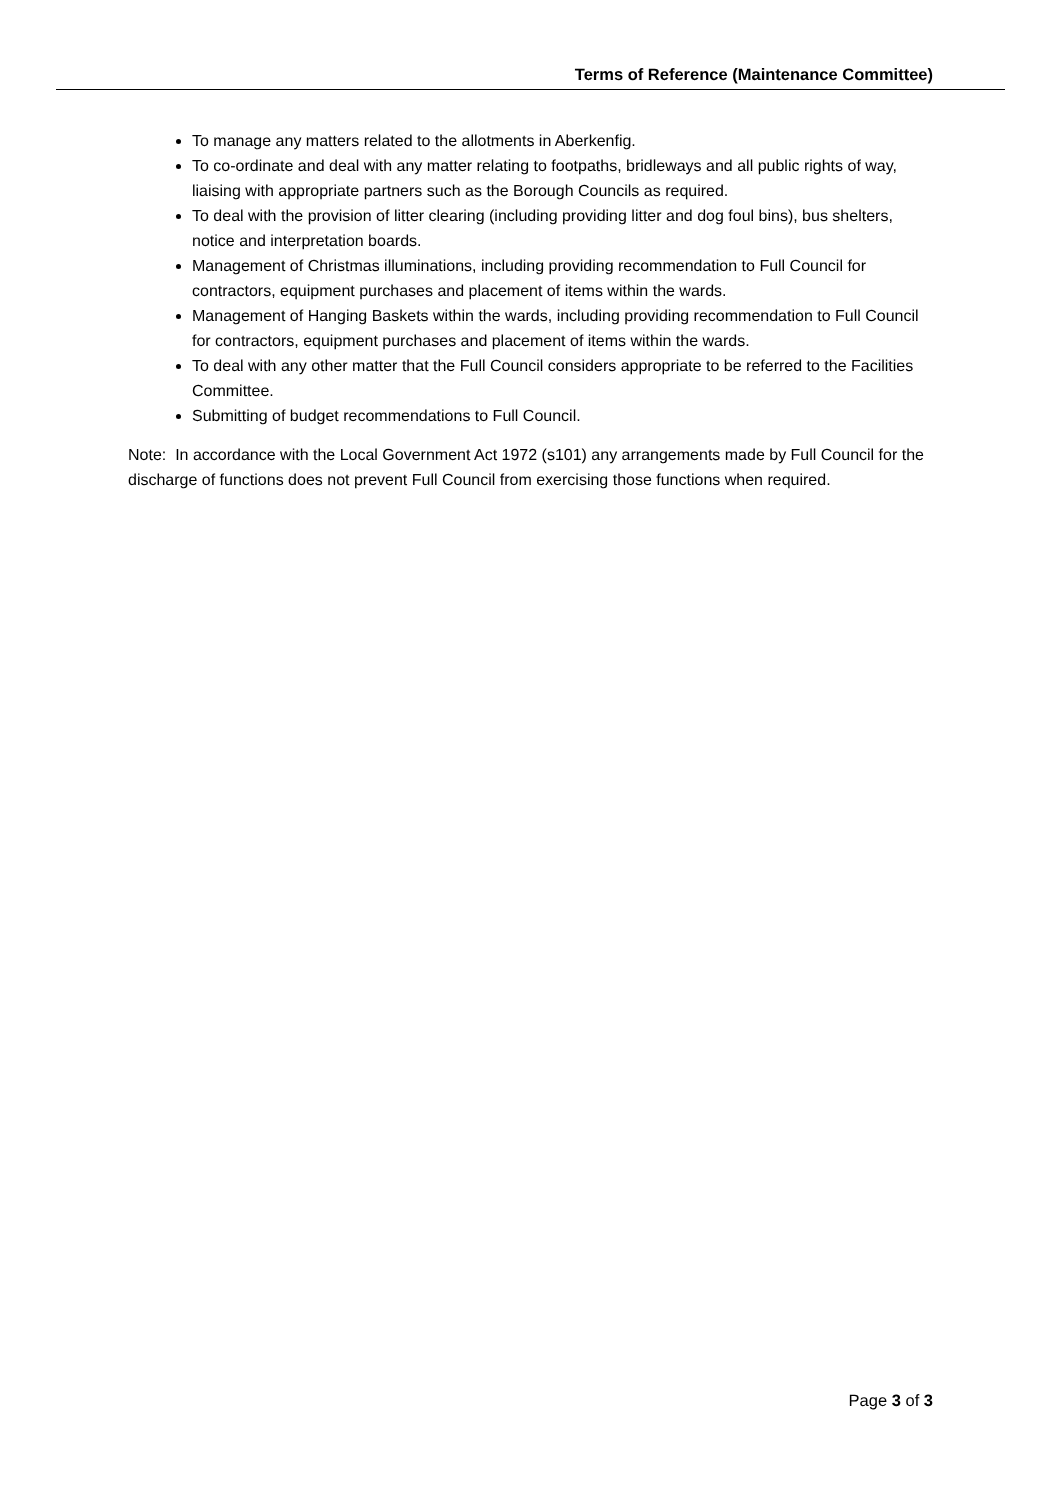Terms of Reference (Maintenance Committee)
To manage any matters related to the allotments in Aberkenfig.
To co-ordinate and deal with any matter relating to footpaths, bridleways and all public rights of way, liaising with appropriate partners such as the Borough Councils as required.
To deal with the provision of litter clearing (including providing litter and dog foul bins), bus shelters, notice and interpretation boards.
Management of Christmas illuminations, including providing recommendation to Full Council for contractors, equipment purchases and placement of items within the wards.
Management of Hanging Baskets within the wards, including providing recommendation to Full Council for contractors, equipment purchases and placement of items within the wards.
To deal with any other matter that the Full Council considers appropriate to be referred to the Facilities Committee.
Submitting of budget recommendations to Full Council.
Note: In accordance with the Local Government Act 1972 (s101) any arrangements made by Full Council for the discharge of functions does not prevent Full Council from exercising those functions when required.
Page 3 of 3